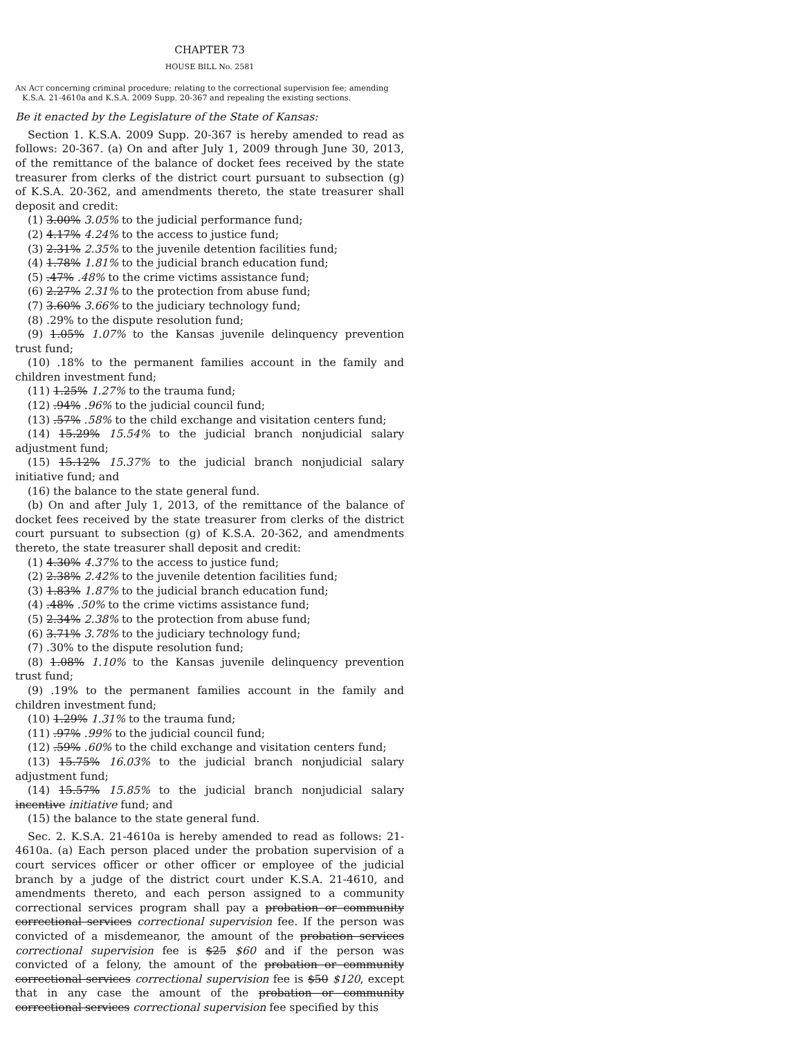CHAPTER 73
HOUSE BILL No. 2581
AN ACT concerning criminal procedure; relating to the correctional supervision fee; amending K.S.A. 21-4610a and K.S.A. 2009 Supp. 20-367 and repealing the existing sections.
Be it enacted by the Legislature of the State of Kansas:
Section 1. K.S.A. 2009 Supp. 20-367 is hereby amended to read as follows: 20-367. (a) On and after July 1, 2009 through June 30, 2013, of the remittance of the balance of docket fees received by the state treasurer from clerks of the district court pursuant to subsection (g) of K.S.A. 20-362, and amendments thereto, the state treasurer shall deposit and credit:
(1) 3.00% 3.05% to the judicial performance fund;
(2) 4.17% 4.24% to the access to justice fund;
(3) 2.31% 2.35% to the juvenile detention facilities fund;
(4) 1.78% 1.81% to the judicial branch education fund;
(5) .47% .48% to the crime victims assistance fund;
(6) 2.27% 2.31% to the protection from abuse fund;
(7) 3.60% 3.66% to the judiciary technology fund;
(8) .29% to the dispute resolution fund;
(9) 1.05% 1.07% to the Kansas juvenile delinquency prevention trust fund;
(10) .18% to the permanent families account in the family and children investment fund;
(11) 1.25% 1.27% to the trauma fund;
(12) .94% .96% to the judicial council fund;
(13) .57% .58% to the child exchange and visitation centers fund;
(14) 15.29% 15.54% to the judicial branch nonjudicial salary adjustment fund;
(15) 15.12% 15.37% to the judicial branch nonjudicial salary initiative fund; and
(16) the balance to the state general fund.
(b) On and after July 1, 2013, of the remittance of the balance of docket fees received by the state treasurer from clerks of the district court pursuant to subsection (g) of K.S.A. 20-362, and amendments thereto, the state treasurer shall deposit and credit:
(1) 4.30% 4.37% to the access to justice fund;
(2) 2.38% 2.42% to the juvenile detention facilities fund;
(3) 1.83% 1.87% to the judicial branch education fund;
(4) .48% .50% to the crime victims assistance fund;
(5) 2.34% 2.38% to the protection from abuse fund;
(6) 3.71% 3.78% to the judiciary technology fund;
(7) .30% to the dispute resolution fund;
(8) 1.08% 1.10% to the Kansas juvenile delinquency prevention trust fund;
(9) .19% to the permanent families account in the family and children investment fund;
(10) 1.29% 1.31% to the trauma fund;
(11) .97% .99% to the judicial council fund;
(12) .59% .60% to the child exchange and visitation centers fund;
(13) 15.75% 16.03% to the judicial branch nonjudicial salary adjustment fund;
(14) 15.57% 15.85% to the judicial branch nonjudicial salary incentive initiative fund; and
(15) the balance to the state general fund.
Sec. 2. K.S.A. 21-4610a is hereby amended to read as follows: 21-4610a. (a) Each person placed under the probation supervision of a court services officer or other officer or employee of the judicial branch by a judge of the district court under K.S.A. 21-4610, and amendments thereto, and each person assigned to a community correctional services program shall pay a probation or community correctional services correctional supervision fee. If the person was convicted of a misdemeanor, the amount of the probation services correctional supervision fee is $25 $60 and if the person was convicted of a felony, the amount of the probation or community correctional services correctional supervision fee is $50 $120, except that in any case the amount of the probation or community correctional services correctional supervision fee specified by this